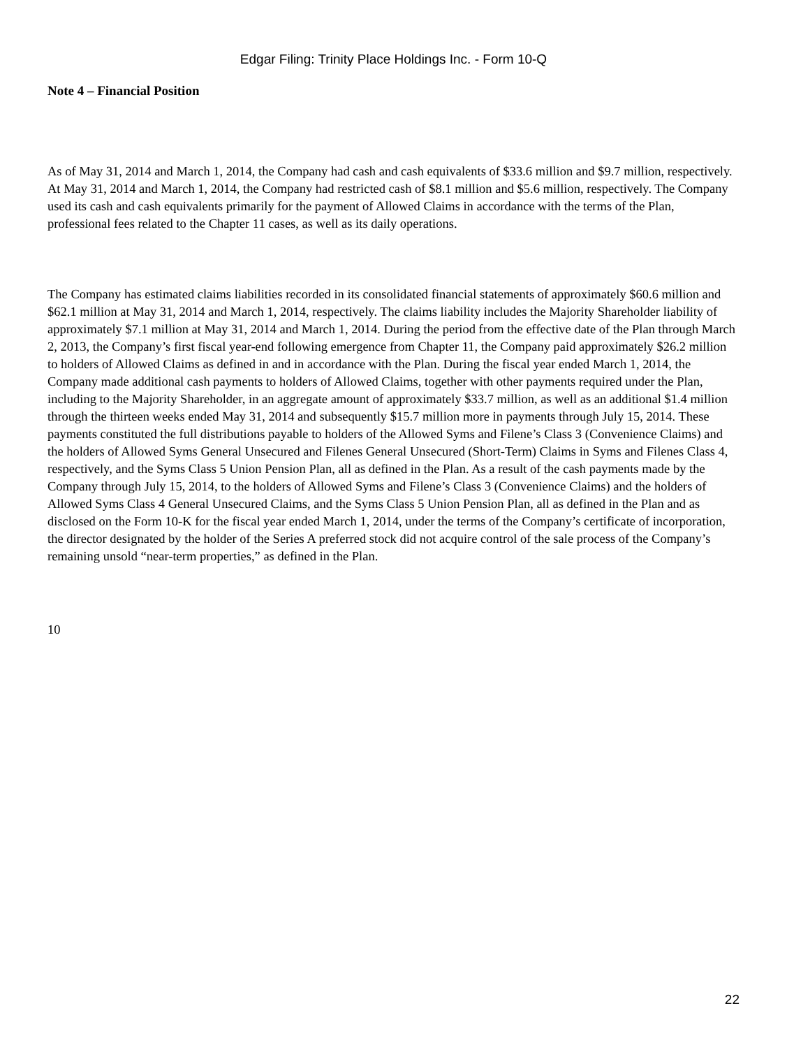Edgar Filing: Trinity Place Holdings Inc. - Form 10-Q
Note 4 – Financial Position
As of May 31, 2014 and March 1, 2014, the Company had cash and cash equivalents of $33.6 million and $9.7 million, respectively. At May 31, 2014 and March 1, 2014, the Company had restricted cash of $8.1 million and $5.6 million, respectively. The Company used its cash and cash equivalents primarily for the payment of Allowed Claims in accordance with the terms of the Plan, professional fees related to the Chapter 11 cases, as well as its daily operations.
The Company has estimated claims liabilities recorded in its consolidated financial statements of approximately $60.6 million and $62.1 million at May 31, 2014 and March 1, 2014, respectively. The claims liability includes the Majority Shareholder liability of approximately $7.1 million at May 31, 2014 and March 1, 2014. During the period from the effective date of the Plan through March 2, 2013, the Company’s first fiscal year-end following emergence from Chapter 11, the Company paid approximately $26.2 million to holders of Allowed Claims as defined in and in accordance with the Plan. During the fiscal year ended March 1, 2014, the Company made additional cash payments to holders of Allowed Claims, together with other payments required under the Plan, including to the Majority Shareholder, in an aggregate amount of approximately $33.7 million, as well as an additional $1.4 million through the thirteen weeks ended May 31, 2014 and subsequently $15.7 million more in payments through July 15, 2014. These payments constituted the full distributions payable to holders of the Allowed Syms and Filene’s Class 3 (Convenience Claims) and the holders of Allowed Syms General Unsecured and Filenes General Unsecured (Short-Term) Claims in Syms and Filenes Class 4, respectively, and the Syms Class 5 Union Pension Plan, all as defined in the Plan. As a result of the cash payments made by the Company through July 15, 2014, to the holders of Allowed Syms and Filene’s Class 3 (Convenience Claims) and the holders of Allowed Syms Class 4 General Unsecured Claims, and the Syms Class 5 Union Pension Plan, all as defined in the Plan and as disclosed on the Form 10-K for the fiscal year ended March 1, 2014, under the terms of the Company’s certificate of incorporation, the director designated by the holder of the Series A preferred stock did not acquire control of the sale process of the Company’s remaining unsold “near-term properties,” as defined in the Plan.
10
22